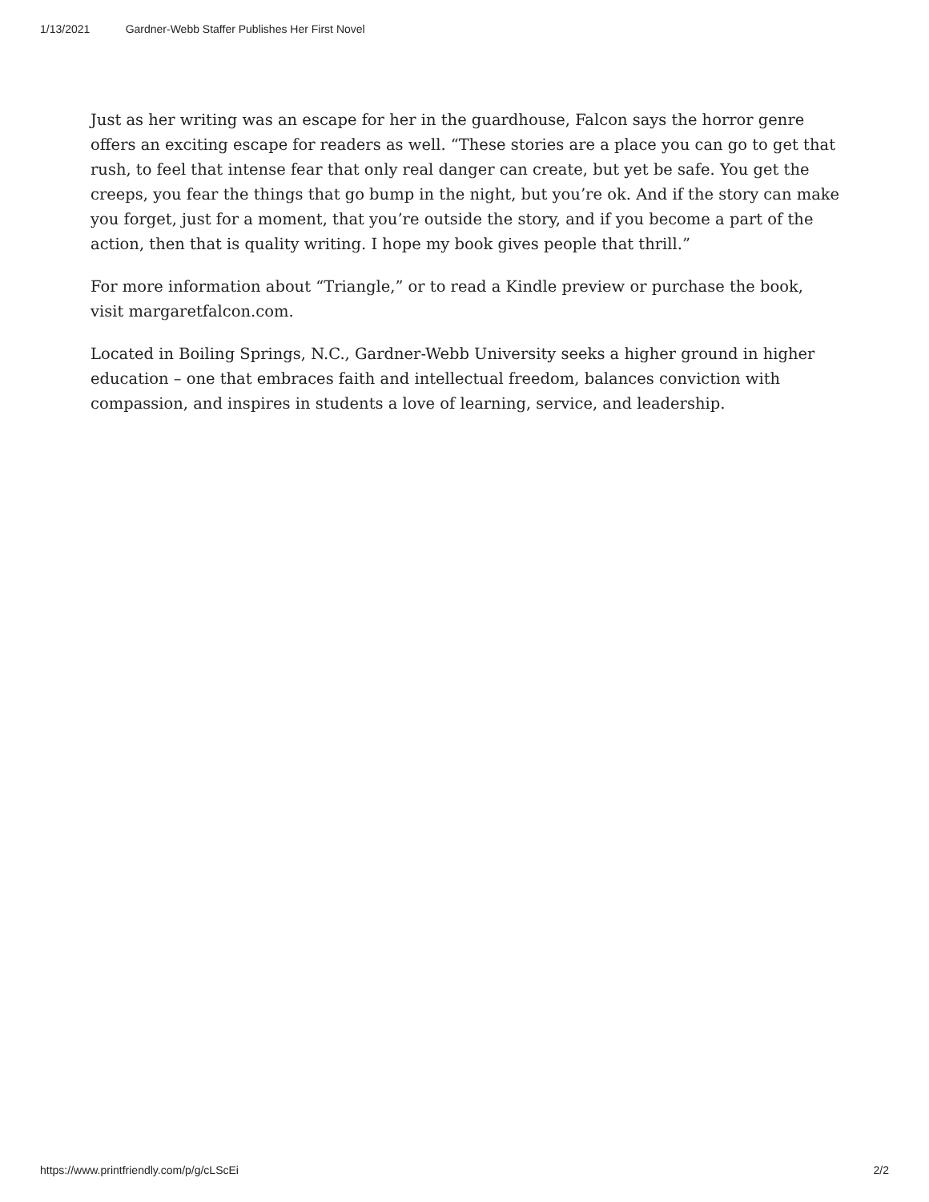1/13/2021 Gardner-Webb Staffer Publishes Her First Novel
Just as her writing was an escape for her in the guardhouse, Falcon says the horror genre offers an exciting escape for readers as well. “These stories are a place you can go to get that rush, to feel that intense fear that only real danger can create, but yet be safe. You get the creeps, you fear the things that go bump in the night, but you’re ok. And if the story can make you forget, just for a moment, that you’re outside the story, and if you become a part of the action, then that is quality writing. I hope my book gives people that thrill.”
For more information about “Triangle,” or to read a Kindle preview or purchase the book, visit margaretfalcon.com.
Located in Boiling Springs, N.C., Gardner-Webb University seeks a higher ground in higher education – one that embraces faith and intellectual freedom, balances conviction with compassion, and inspires in students a love of learning, service, and leadership.
https://www.printfriendly.com/p/g/cLScEi 2/2